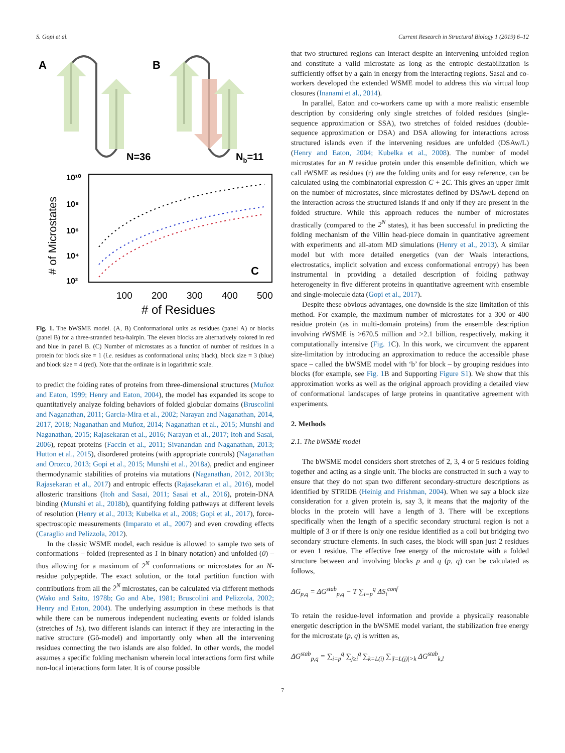S. Gopi et al. Current Research in Structural Biology 1 (2019) 6–12
A
B
N=36
Nb=11
10¹⁰
10⁸
10⁶
10⁴
10²
# of Microstates
100
200
300
400
500
# of Residues
C
Fig. 1. The bWSME model. (A, B) Conformational units as residues (panel A) or blocks (panel B) for a three-stranded beta-hairpin. The eleven blocks are alternatively colored in red and blue in panel B. (C) Number of microstates as a function of number of residues in a protein for block size = 1 (i.e. residues as conformational units; black), block size = 3 (blue) and block size = 4 (red). Note that the ordinate is in logarithmic scale.
to predict the folding rates of proteins from three-dimensional structures (Muñoz and Eaton, 1999; Henry and Eaton, 2004), the model has expanded its scope to quantitatively analyze folding behaviors of folded globular domains (Bruscolini and Naganathan, 2011; Garcia-Mira et al., 2002; Narayan and Naganathan, 2014, 2017, 2018; Naganathan and Muñoz, 2014; Naganathan et al., 2015; Munshi and Naganathan, 2015; Rajasekaran et al., 2016; Narayan et al., 2017; Itoh and Sasai, 2006), repeat proteins (Faccin et al., 2011; Sivanandan and Naganathan, 2013; Hutton et al., 2015), disordered proteins (with appropriate controls) (Naganathan and Orozco, 2013; Gopi et al., 2015; Munshi et al., 2018a), predict and engineer thermodynamic stabilities of proteins via mutations (Naganathan, 2012, 2013b; Rajasekaran et al., 2017) and entropic effects (Rajasekaran et al., 2016), model allosteric transitions (Itoh and Sasai, 2011; Sasai et al., 2016), protein-DNA binding (Munshi et al., 2018b), quantifying folding pathways at different levels of resolution (Henry et al., 2013; Kubelka et al., 2008; Gopi et al., 2017), force-spectroscopic measurements (Imparato et al., 2007) and even crowding effects (Caraglio and Pelizzola, 2012).
In the classic WSME model, each residue is allowed to sample two sets of conformations – folded (represented as 1 in binary notation) and unfolded (0) – thus allowing for a maximum of 2<sup>N</sup> conformations or microstates for an N-residue polypeptide. The exact solution, or the total partition function with contributions from all the 2<sup>N</sup> microstates, can be calculated via different methods (Wako and Saito, 1978b; Go and Abe, 1981; Bruscolini and Pelizzola, 2002; Henry and Eaton, 2004). The underlying assumption in these methods is that while there can be numerous independent nucleating events or folded islands (stretches of 1s), two different islands can interact if they are interacting in the native structure (Gō-model) and importantly only when all the intervening residues connecting the two islands are also folded. In other words, the model assumes a specific folding mechanism wherein local interactions form first while non-local interactions form later. It is of course possible
that two structured regions can interact despite an intervening unfolded region and constitute a valid microstate as long as the entropic destabilization is sufficiently offset by a gain in energy from the interacting regions. Sasai and co-workers developed the extended WSME model to address this via virtual loop closures (Inanami et al., 2014).
In parallel, Eaton and co-workers came up with a more realistic ensemble description by considering only single stretches of folded residues (single-sequence approximation or SSA), two stretches of folded residues (double-sequence approximation or DSA) and DSA allowing for interactions across structured islands even if the intervening residues are unfolded (DSAw/L) (Henry and Eaton, 2004; Kubelka et al., 2008). The number of model microstates for an N residue protein under this ensemble definition, which we call rWSME as residues (r) are the folding units and for easy reference, can be calculated using the combinatorial expression C + 2C. This gives an upper limit on the number of microstates, since microstates defined by DSAw/L depend on the interaction across the structured islands if and only if they are present in the folded structure. While this approach reduces the number of microstates drastically (compared to the 2<sup>N</sup> states), it has been successful in predicting the folding mechanism of the Villin head-piece domain in quantitative agreement with experiments and all-atom MD simulations (Henry et al., 2013). A similar model but with more detailed energetics (van der Waals interactions, electrostatics, implicit solvation and excess conformational entropy) has been instrumental in providing a detailed description of folding pathway heterogeneity in five different proteins in quantitative agreement with ensemble and single-molecule data (Gopi et al., 2017).
Despite these obvious advantages, one downside is the size limitation of this method. For example, the maximum number of microstates for a 300 or 400 residue protein (as in multi-domain proteins) from the ensemble description involving rWSME is >670.5 million and >2.1 billion, respectively, making it computationally intensive (Fig. 1 C). In this work, we circumvent the apparent size-limitation by introducing an approximation to reduce the accessible phase space – called the bWSME model with ‘b’ for block – by grouping residues into blocks (for example, see Fig. 1 B and Supporting Figure S1). We show that this approximation works as well as the original approach providing a detailed view of conformational landscapes of large proteins in quantitative agreement with experiments.
2. Methods
2.1. The bWSME model
The bWSME model considers short stretches of 2, 3, 4 or 5 residues folding together and acting as a single unit. The blocks are constructed in such a way to ensure that they do not span two different secondary-structure descriptions as identified by STRIDE (Heinig and Frishman, 2004). When we say a block size consideration for a given protein is, say 3, it means that the majority of the blocks in the protein will have a length of 3. There will be exceptions specifically when the length of a specific secondary structural region is not a multiple of 3 or if there is only one residue identified as a coil but bridging two secondary structure elements. In such cases, the block will span just 2 residues or even 1 residue. The effective free energy of the microstate with a folded structure between and involving blocks p and q (p, q) can be calculated as follows,
ΔG<sub>p,q</sub> = ΔG<sup>stab</sup><sub>p,q</sub> − T ∑<sub>i=p</sub><sup>q</sup> ΔS<sub>i</sub><sup>conf</sup>
To retain the residue-level information and provide a physically reasonable energetic description in the bWSME model variant, the stabilization free energy for the microstate (p, q) is written as,
ΔG<sup>stab</sup><sub>p,q</sub> = ∑<sub>i=p</sub><sup>q</sup> ∑<sub>j≥i</sub><sup>q</sup> ∑<sub>k=L(i)</sub> ∑<sub>|l=L(j)|>k</sub> ΔG<sup>stab</sup><sub>k,l</sub>
7